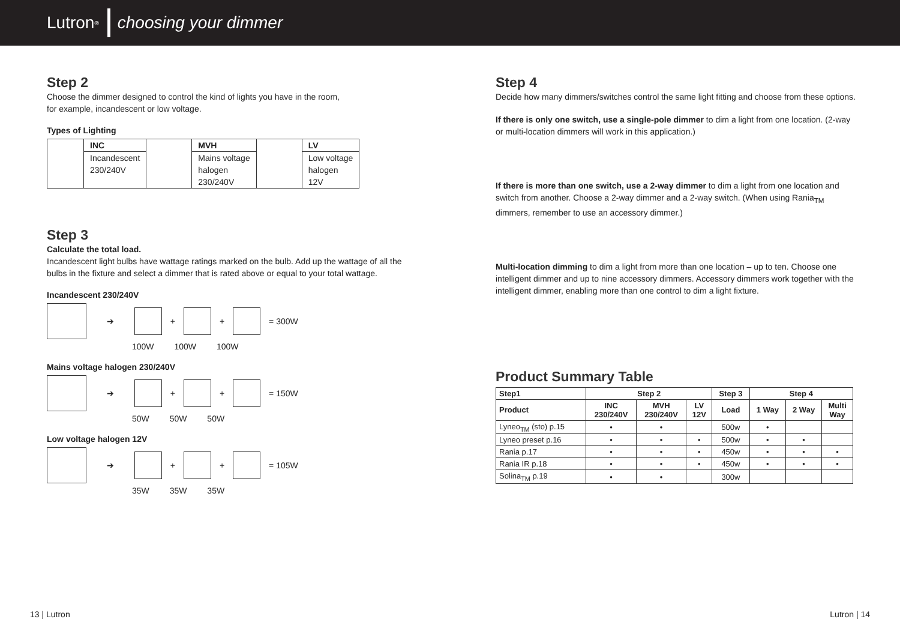Lutron<sup>®</sup> choosing your dimmer
Step 2
Choose the dimmer designed to control the kind of lights you have in the room,
for example, incandescent or low voltage.
Types of Lighting
| | INC | | MVH | | LV |
| | Incandescent 230/240V | | Mains voltage halogen 230/240V | | Low voltage halogen 12V |
Step 3
Calculate the total load.
Incandescent light bulbs have wattage ratings marked on the bulb. Add up the wattage of all the bulbs in the fixture and select a dimmer that is rated above or equal to your total wattage.
Incandescent 230/240V
➔ + + = 300W
100W 100W 100W
Mains voltage halogen 230/240V
➔ + + = 150W
50W 50W 50W
Low voltage halogen 12V
➔ + + = 105W
35W 35W 35W
Step 4
Decide how many dimmers/switches control the same light fitting and choose from these options.
If there is only one switch, use a single-pole dimmer to dim a light from one location. (2-way or multi-location dimmers will work in this application.)
If there is more than one switch, use a 2-way dimmer to dim a light from one location and switch from another. Choose a 2-way dimmer and a 2-way switch. (When using Rania<sub>TM</sub> dimmers, remember to use an accessory dimmer.)
Multi-location dimming to dim a light from more than one location – up to ten. Choose one intelligent dimmer and up to nine accessory dimmers. Accessory dimmers work together with the intelligent dimmer, enabling more than one control to dim a light fixture.
Product Summary Table
| Step1 | Step 2 | | | Step 3 | Step 4 | | |
| --- | --- | --- | --- | --- | --- | --- | --- |
| Product | INC 230/240V | MVH 230/240V | LV 12V | Load | 1 Way | 2 Way | Multi Way |
| Lyneo<sub>TM</sub> (sto) p.15 | • | • | | 500w | • | | |
| Lyneo preset p.16 | • | • | • | 500w | • | • | |
| Rania p.17 | • | • | • | 450w | • | • | • |
| Rania IR p.18 | • | • | • | 450w | • | • | • |
| Solina<sub>TM</sub> p.19 | • | • | | 300w | | | |
13 | Lutron Lutron | 14